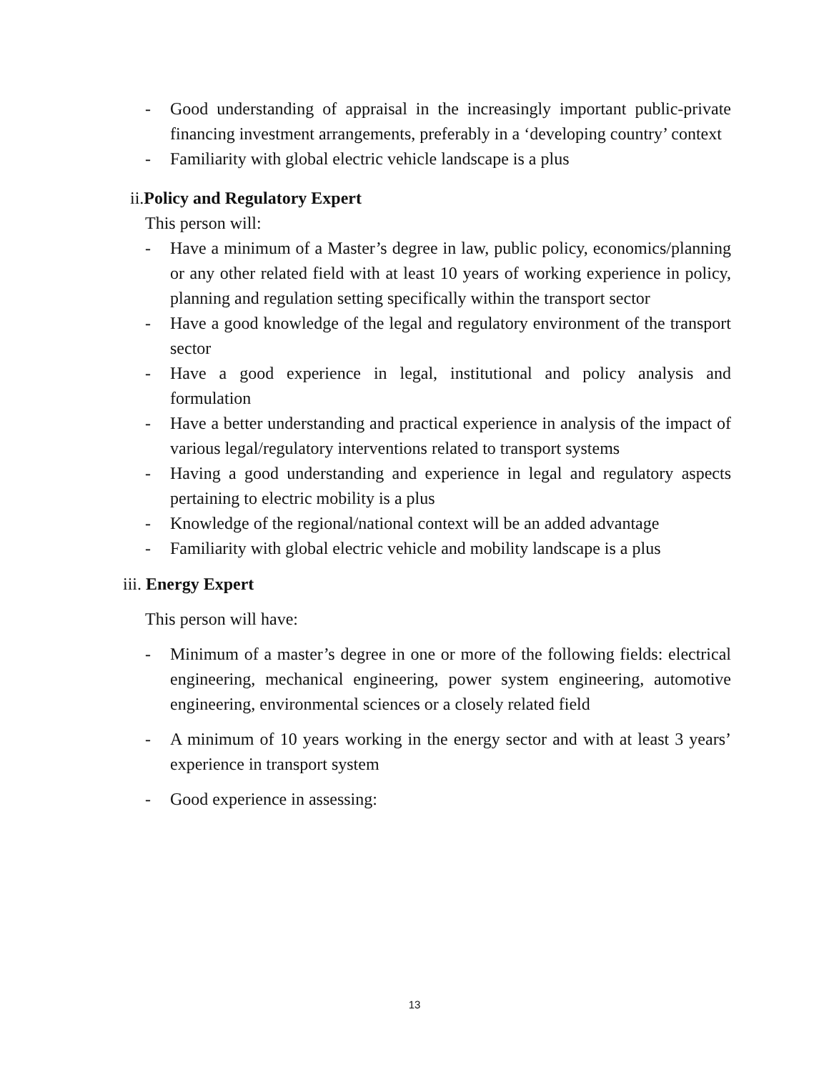- Good understanding of appraisal in the increasingly important public-private financing investment arrangements, preferably in a ‘developing country’ context
- Familiarity with global electric vehicle landscape is a plus
ii.Policy and Regulatory Expert
This person will:
- Have a minimum of a Master’s degree in law, public policy, economics/planning or any other related field with at least 10 years of working experience in policy, planning and regulation setting specifically within the transport sector
- Have a good knowledge of the legal and regulatory environment of the transport sector
- Have a good experience in legal, institutional and policy analysis and formulation
- Have a better understanding and practical experience in analysis of the impact of various legal/regulatory interventions related to transport systems
- Having a good understanding and experience in legal and regulatory aspects pertaining to electric mobility is a plus
- Knowledge of the regional/national context will be an added advantage
- Familiarity with global electric vehicle and mobility landscape is a plus
iii. Energy Expert
This person will have:
- Minimum of a master’s degree in one or more of the following fields: electrical engineering, mechanical engineering, power system engineering, automotive engineering, environmental sciences or a closely related field
- A minimum of 10 years working in the energy sector and with at least 3 years’ experience in transport system
- Good experience in assessing:
13